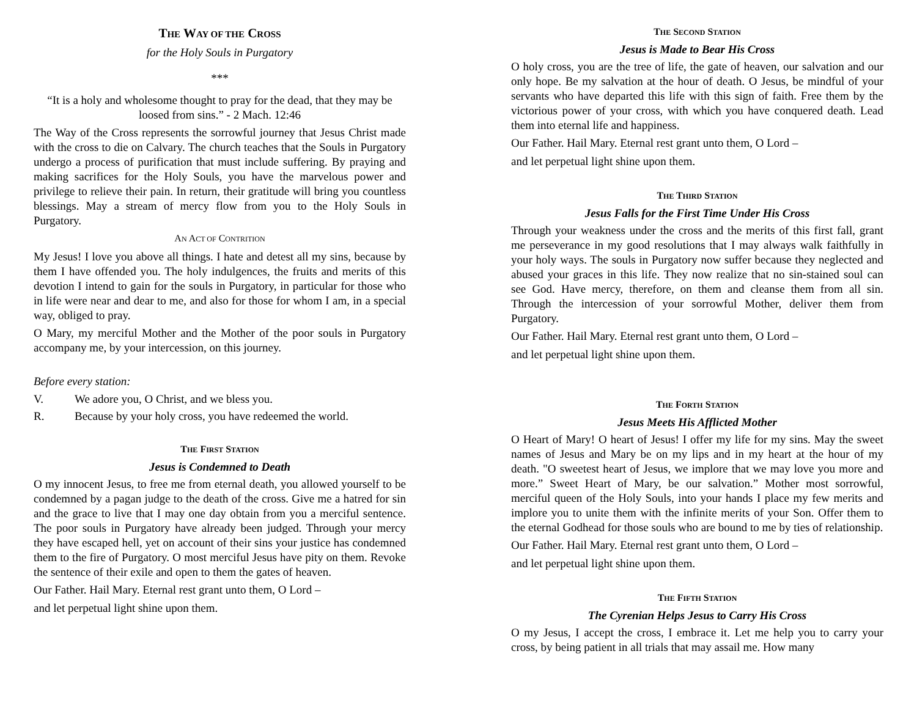THE WAY OF THE CROSS
for the Holy Souls in Purgatory
***
“It is a holy and wholesome thought to pray for the dead, that they may be loosed from sins.” - 2 Mach. 12:46
The Way of the Cross represents the sorrowful journey that Jesus Christ made with the cross to die on Calvary. The church teaches that the Souls in Purgatory undergo a process of purification that must include suffering. By praying and making sacrifices for the Holy Souls, you have the marvelous power and privilege to relieve their pain. In return, their gratitude will bring you countless blessings. May a stream of mercy flow from you to the Holy Souls in Purgatory.
AN ACT OF CONTRITION
My Jesus! I love you above all things. I hate and detest all my sins, because by them I have offended you. The holy indulgences, the fruits and merits of this devotion I intend to gain for the souls in Purgatory, in particular for those who in life were near and dear to me, and also for those for whom I am, in a special way, obliged to pray.
O Mary, my merciful Mother and the Mother of the poor souls in Purgatory accompany me, by your intercession, on this journey.
Before every station:
V. We adore you, O Christ, and we bless you.
R. Because by your holy cross, you have redeemed the world.
THE FIRST STATION
Jesus is Condemned to Death
O my innocent Jesus, to free me from eternal death, you allowed yourself to be condemned by a pagan judge to the death of the cross. Give me a hatred for sin and the grace to live that I may one day obtain from you a merciful sentence. The poor souls in Purgatory have already been judged. Through your mercy they have escaped hell, yet on account of their sins your justice has condemned them to the fire of Purgatory. O most merciful Jesus have pity on them. Revoke the sentence of their exile and open to them the gates of heaven.
Our Father. Hail Mary. Eternal rest grant unto them, O Lord –
and let perpetual light shine upon them.
THE SECOND STATION
Jesus is Made to Bear His Cross
O holy cross, you are the tree of life, the gate of heaven, our salvation and our only hope. Be my salvation at the hour of death. O Jesus, be mindful of your servants who have departed this life with this sign of faith. Free them by the victorious power of your cross, with which you have conquered death. Lead them into eternal life and happiness.
Our Father. Hail Mary. Eternal rest grant unto them, O Lord –
and let perpetual light shine upon them.
THE THIRD STATION
Jesus Falls for the First Time Under His Cross
Through your weakness under the cross and the merits of this first fall, grant me perseverance in my good resolutions that I may always walk faithfully in your holy ways. The souls in Purgatory now suffer because they neglected and abused your graces in this life. They now realize that no sin-stained soul can see God. Have mercy, therefore, on them and cleanse them from all sin. Through the intercession of your sorrowful Mother, deliver them from Purgatory.
Our Father. Hail Mary. Eternal rest grant unto them, O Lord –
and let perpetual light shine upon them.
THE FORTH STATION
Jesus Meets His Afflicted Mother
O Heart of Mary! O heart of Jesus! I offer my life for my sins. May the sweet names of Jesus and Mary be on my lips and in my heart at the hour of my death. "O sweetest heart of Jesus, we implore that we may love you more and more.” Sweet Heart of Mary, be our salvation.” Mother most sorrowful, merciful queen of the Holy Souls, into your hands I place my few merits and implore you to unite them with the infinite merits of your Son. Offer them to the eternal Godhead for those souls who are bound to me by ties of relationship.
Our Father. Hail Mary. Eternal rest grant unto them, O Lord –
and let perpetual light shine upon them.
THE FIFTH STATION
The Cyrenian Helps Jesus to Carry His Cross
O my Jesus, I accept the cross, I embrace it. Let me help you to carry your cross, by being patient in all trials that may assail me. How many